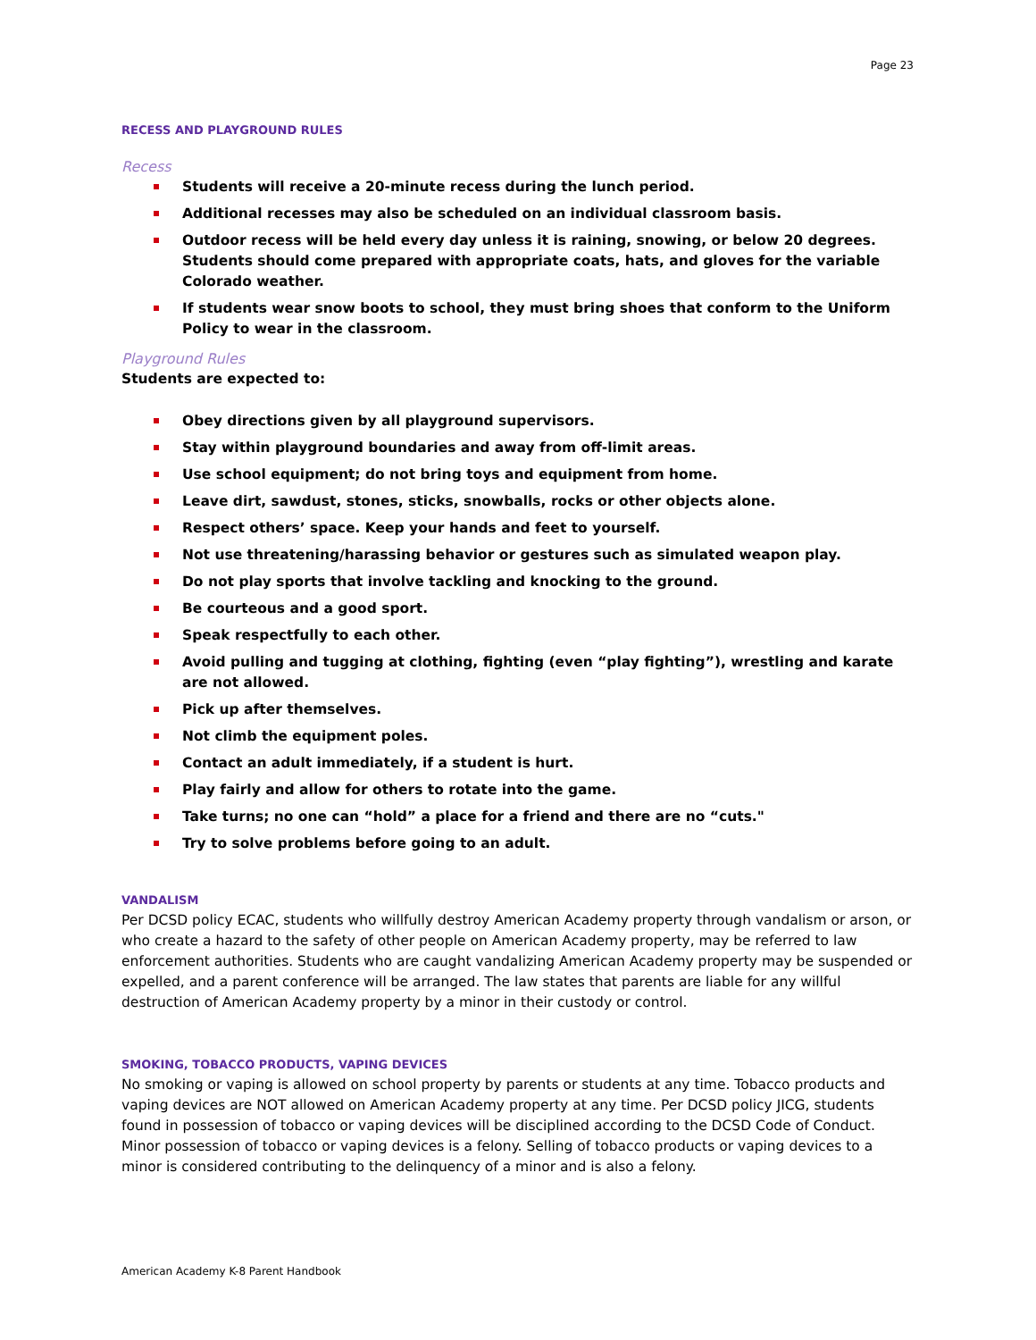Page 23
RECESS AND PLAYGROUND RULES
Recess
Students will receive a 20-minute recess during the lunch period.
Additional recesses may also be scheduled on an individual classroom basis.
Outdoor recess will be held every day unless it is raining, snowing, or below 20 degrees. Students should come prepared with appropriate coats, hats, and gloves for the variable Colorado weather.
If students wear snow boots to school, they must bring shoes that conform to the Uniform Policy to wear in the classroom.
Playground Rules
Students are expected to:
Obey directions given by all playground supervisors.
Stay within playground boundaries and away from off-limit areas.
Use school equipment; do not bring toys and equipment from home.
Leave dirt, sawdust, stones, sticks, snowballs, rocks or other objects alone.
Respect others’ space. Keep your hands and feet to yourself.
Not use threatening/harassing behavior or gestures such as simulated weapon play.
Do not play sports that involve tackling and knocking to the ground.
Be courteous and a good sport.
Speak respectfully to each other.
Avoid pulling and tugging at clothing, fighting (even “play fighting”), wrestling and karate are not allowed.
Pick up after themselves.
Not climb the equipment poles.
Contact an adult immediately, if a student is hurt.
Play fairly and allow for others to rotate into the game.
Take turns; no one can “hold” a place for a friend and there are no “cuts."
Try to solve problems before going to an adult.
VANDALISM
Per DCSD policy ECAC, students who willfully destroy American Academy property through vandalism or arson, or who create a hazard to the safety of other people on American Academy property, may be referred to law enforcement authorities. Students who are caught vandalizing American Academy property may be suspended or expelled, and a parent conference will be arranged. The law states that parents are liable for any willful destruction of American Academy property by a minor in their custody or control.
SMOKING, TOBACCO PRODUCTS, VAPING DEVICES
No smoking or vaping is allowed on school property by parents or students at any time. Tobacco products and vaping devices are NOT allowed on American Academy property at any time. Per DCSD policy JICG, students found in possession of tobacco or vaping devices will be disciplined according to the DCSD Code of Conduct. Minor possession of tobacco or vaping devices is a felony. Selling of tobacco products or vaping devices to a minor is considered contributing to the delinquency of a minor and is also a felony.
American Academy K-8 Parent Handbook